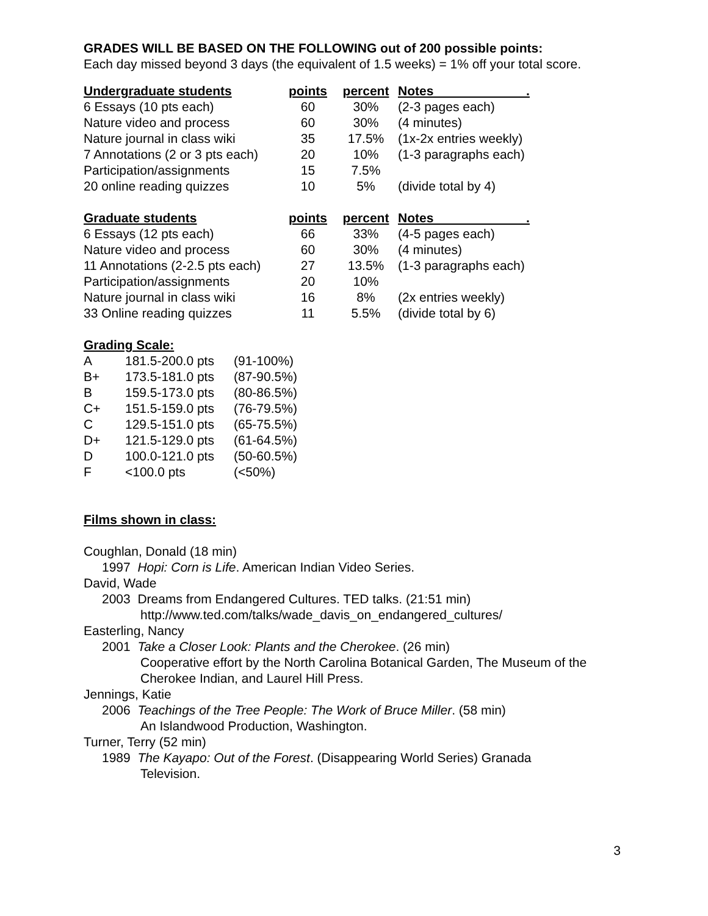GRADES WILL BE BASED ON THE FOLLOWING out of 200 possible points:
Each day missed beyond 3 days (the equivalent of 1.5 weeks) = 1% off your total score.
| Undergraduate students | points | percent | Notes . |
| --- | --- | --- | --- |
| 6 Essays (10 pts each) | 60 | 30% | (2-3 pages each) |
| Nature video and process | 60 | 30% | (4 minutes) |
| Nature journal in class wiki | 35 | 17.5% | (1x-2x entries weekly) |
| 7 Annotations (2 or 3 pts each) | 20 | 10% | (1-3 paragraphs each) |
| Participation/assignments | 15 | 7.5% | |
| 20 online reading quizzes | 10 | 5% | (divide total by 4) |
| Graduate students | points | percent | Notes . |
| --- | --- | --- | --- |
| 6 Essays (12 pts each) | 66 | 33% | (4-5 pages each) |
| Nature video and process | 60 | 30% | (4 minutes) |
| 11 Annotations (2-2.5 pts each) | 27 | 13.5% | (1-3 paragraphs each) |
| Participation/assignments | 20 | 10% | |
| Nature journal in class wiki | 16 | 8% | (2x entries weekly) |
| 33 Online reading quizzes | 11 | 5.5% | (divide total by 6) |
Grading Scale:
| A | 181.5-200.0 pts | (91-100%) |
| B+ | 173.5-181.0 pts | (87-90.5%) |
| B | 159.5-173.0 pts | (80-86.5%) |
| C+ | 151.5-159.0 pts | (76-79.5%) |
| C | 129.5-151.0 pts | (65-75.5%) |
| D+ | 121.5-129.0 pts | (61-64.5%) |
| D | 100.0-121.0 pts | (50-60.5%) |
| F | <100.0 pts | (<50%) |
Films shown in class:
Coughlan, Donald (18 min)
1997 Hopi: Corn is Life. American Indian Video Series.
David, Wade
2003 Dreams from Endangered Cultures. TED talks. (21:51 min)
http://www.ted.com/talks/wade_davis_on_endangered_cultures/
Easterling, Nancy
2001 Take a Closer Look: Plants and the Cherokee. (26 min)
Cooperative effort by the North Carolina Botanical Garden, The Museum of the Cherokee Indian, and Laurel Hill Press.
Jennings, Katie
2006 Teachings of the Tree People: The Work of Bruce Miller. (58 min)
An Islandwood Production, Washington.
Turner, Terry (52 min)
1989 The Kayapo: Out of the Forest. (Disappearing World Series) Granada
Television.
3